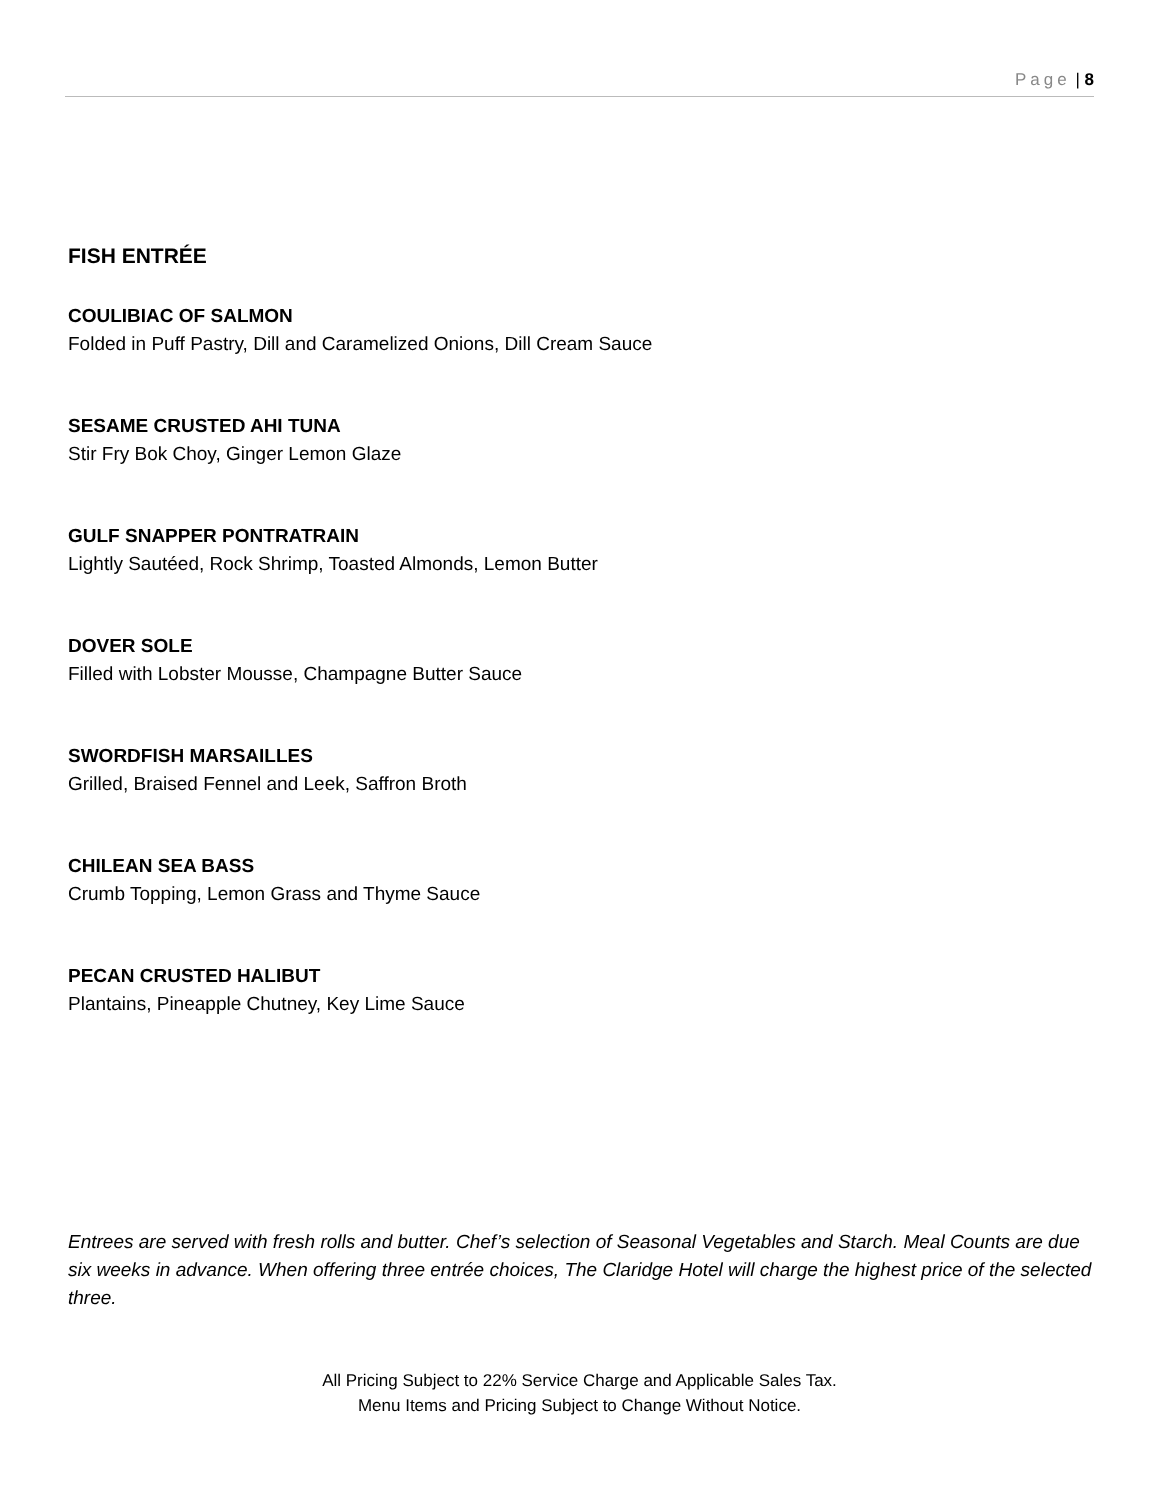Page | 8
FISH ENTRÉE
COULIBIAC OF SALMON
Folded in Puff Pastry, Dill and Caramelized Onions, Dill Cream Sauce
SESAME CRUSTED AHI TUNA
Stir Fry Bok Choy, Ginger Lemon Glaze
GULF SNAPPER PONTRATRAIN
Lightly Sautéed, Rock Shrimp, Toasted Almonds, Lemon Butter
DOVER SOLE
Filled with Lobster Mousse, Champagne Butter Sauce
SWORDFISH MARSAILLES
Grilled, Braised Fennel and Leek, Saffron Broth
CHILEAN SEA BASS
Crumb Topping, Lemon Grass and Thyme Sauce
PECAN CRUSTED HALIBUT
Plantains, Pineapple Chutney, Key Lime Sauce
Entrees are served with fresh rolls and butter. Chef’s selection of Seasonal Vegetables and Starch. Meal Counts are due six weeks in advance. When offering three entrée choices, The Claridge Hotel will charge the highest price of the selected three.
All Pricing Subject to 22% Service Charge and Applicable Sales Tax.
Menu Items and Pricing Subject to Change Without Notice.